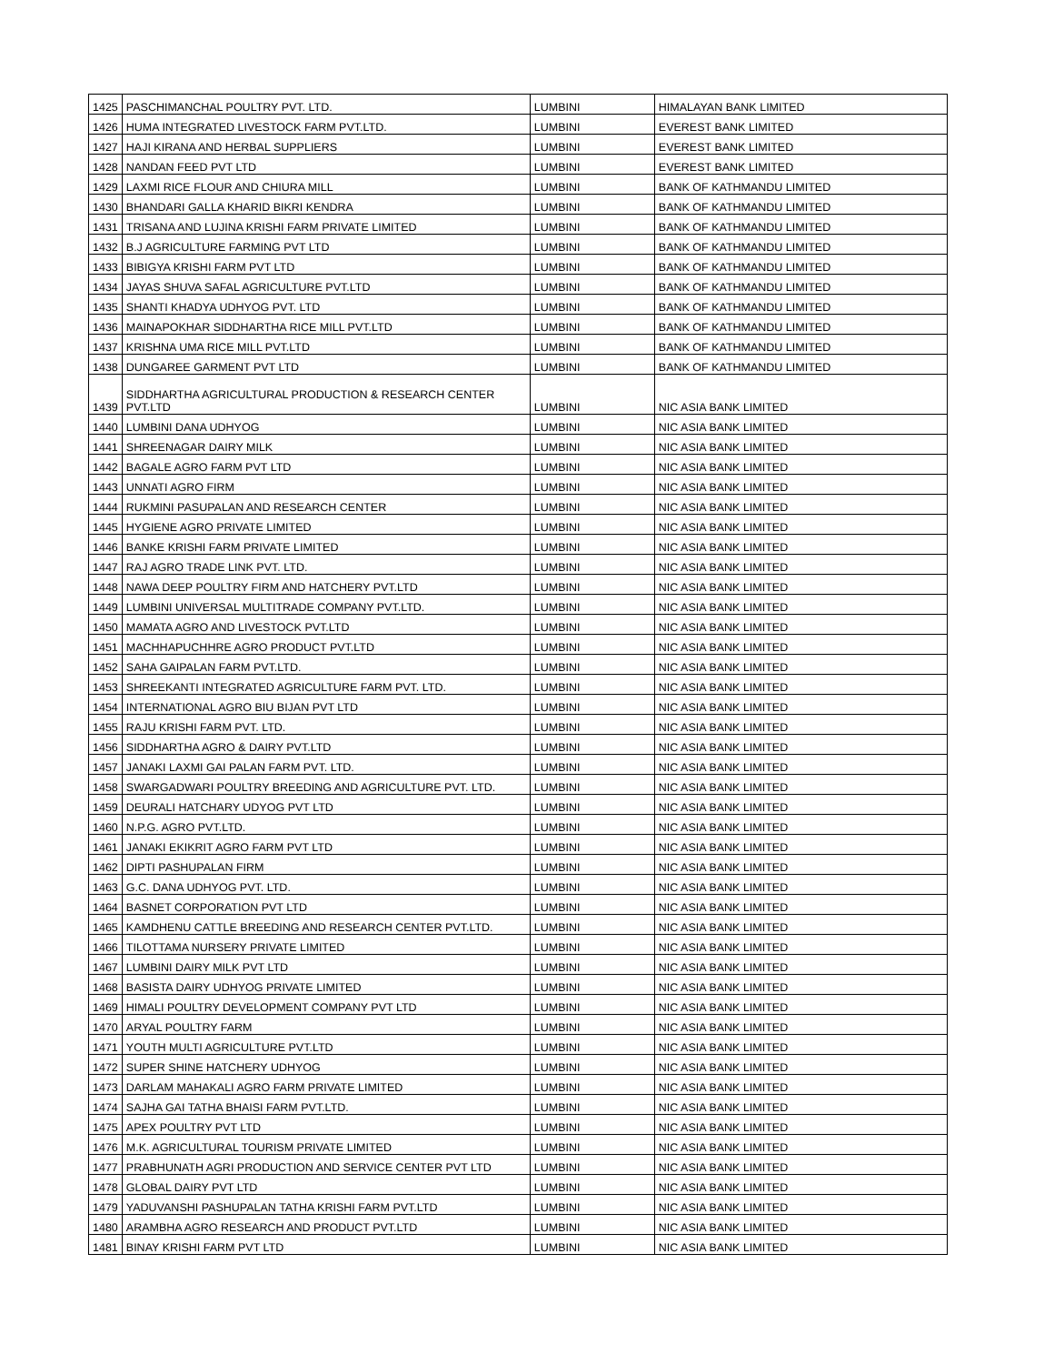| 1425 | PASCHIMANCHAL POULTRY PVT. LTD. | LUMBINI | HIMALAYAN BANK LIMITED |
| 1426 | HUMA INTEGRATED LIVESTOCK FARM PVT.LTD. | LUMBINI | EVEREST BANK LIMITED |
| 1427 | HAJI KIRANA AND HERBAL SUPPLIERS | LUMBINI | EVEREST BANK LIMITED |
| 1428 | NANDAN FEED PVT LTD | LUMBINI | EVEREST BANK LIMITED |
| 1429 | LAXMI RICE FLOUR AND CHIURA MILL | LUMBINI | BANK OF KATHMANDU LIMITED |
| 1430 | BHANDARI GALLA KHARID BIKRI KENDRA | LUMBINI | BANK OF KATHMANDU LIMITED |
| 1431 | TRISANA AND LUJINA KRISHI FARM PRIVATE LIMITED | LUMBINI | BANK OF KATHMANDU LIMITED |
| 1432 | B.J AGRICULTURE FARMING PVT LTD | LUMBINI | BANK OF KATHMANDU LIMITED |
| 1433 | BIBIGYA KRISHI FARM PVT LTD | LUMBINI | BANK OF KATHMANDU LIMITED |
| 1434 | JAYAS SHUVA SAFAL AGRICULTURE PVT.LTD | LUMBINI | BANK OF KATHMANDU LIMITED |
| 1435 | SHANTI KHADYA UDHYOG PVT. LTD | LUMBINI | BANK OF KATHMANDU LIMITED |
| 1436 | MAINAPOKHAR SIDDHARTHA RICE MILL PVT.LTD | LUMBINI | BANK OF KATHMANDU LIMITED |
| 1437 | KRISHNA UMA RICE MILL PVT.LTD | LUMBINI | BANK OF KATHMANDU LIMITED |
| 1438 | DUNGAREE GARMENT PVT LTD | LUMBINI | BANK OF KATHMANDU LIMITED |
| 1439 | SIDDHARTHA AGRICULTURAL PRODUCTION & RESEARCH CENTER PVT.LTD | LUMBINI | NIC ASIA BANK LIMITED |
| 1440 | LUMBINI DANA UDHYOG | LUMBINI | NIC ASIA BANK LIMITED |
| 1441 | SHREENAGAR DAIRY MILK | LUMBINI | NIC ASIA BANK LIMITED |
| 1442 | BAGALE AGRO FARM PVT LTD | LUMBINI | NIC ASIA BANK LIMITED |
| 1443 | UNNATI AGRO FIRM | LUMBINI | NIC ASIA BANK LIMITED |
| 1444 | RUKMINI PASUPALAN AND RESEARCH CENTER | LUMBINI | NIC ASIA BANK LIMITED |
| 1445 | HYGIENE AGRO PRIVATE LIMITED | LUMBINI | NIC ASIA BANK LIMITED |
| 1446 | BANKE KRISHI FARM PRIVATE LIMITED | LUMBINI | NIC ASIA BANK LIMITED |
| 1447 | RAJ AGRO TRADE LINK PVT. LTD. | LUMBINI | NIC ASIA BANK LIMITED |
| 1448 | NAWA DEEP POULTRY FIRM AND HATCHERY PVT.LTD | LUMBINI | NIC ASIA BANK LIMITED |
| 1449 | LUMBINI UNIVERSAL MULTITRADE COMPANY PVT.LTD. | LUMBINI | NIC ASIA BANK LIMITED |
| 1450 | MAMATA AGRO AND LIVESTOCK PVT.LTD | LUMBINI | NIC ASIA BANK LIMITED |
| 1451 | MACHHAPUCHHRE AGRO PRODUCT PVT.LTD | LUMBINI | NIC ASIA BANK LIMITED |
| 1452 | SAHA GAIPALAN FARM PVT.LTD. | LUMBINI | NIC ASIA BANK LIMITED |
| 1453 | SHREEKANTI INTEGRATED AGRICULTURE FARM PVT. LTD. | LUMBINI | NIC ASIA BANK LIMITED |
| 1454 | INTERNATIONAL AGRO BIU BIJAN PVT LTD | LUMBINI | NIC ASIA BANK LIMITED |
| 1455 | RAJU KRISHI FARM PVT. LTD. | LUMBINI | NIC ASIA BANK LIMITED |
| 1456 | SIDDHARTHA AGRO & DAIRY PVT.LTD | LUMBINI | NIC ASIA BANK LIMITED |
| 1457 | JANAKI LAXMI GAI PALAN FARM PVT. LTD. | LUMBINI | NIC ASIA BANK LIMITED |
| 1458 | SWARGADWARI POULTRY BREEDING AND AGRICULTURE PVT. LTD. | LUMBINI | NIC ASIA BANK LIMITED |
| 1459 | DEURALI HATCHARY UDYOG PVT LTD | LUMBINI | NIC ASIA BANK LIMITED |
| 1460 | N.P.G. AGRO PVT.LTD. | LUMBINI | NIC ASIA BANK LIMITED |
| 1461 | JANAKI EKIKRIT AGRO FARM PVT LTD | LUMBINI | NIC ASIA BANK LIMITED |
| 1462 | DIPTI PASHUPALAN FIRM | LUMBINI | NIC ASIA BANK LIMITED |
| 1463 | G.C. DANA UDHYOG PVT. LTD. | LUMBINI | NIC ASIA BANK LIMITED |
| 1464 | BASNET CORPORATION PVT LTD | LUMBINI | NIC ASIA BANK LIMITED |
| 1465 | KAMDHENU CATTLE BREEDING AND RESEARCH CENTER PVT.LTD. | LUMBINI | NIC ASIA BANK LIMITED |
| 1466 | TILOTTAMA NURSERY PRIVATE LIMITED | LUMBINI | NIC ASIA BANK LIMITED |
| 1467 | LUMBINI DAIRY MILK PVT LTD | LUMBINI | NIC ASIA BANK LIMITED |
| 1468 | BASISTA DAIRY UDHYOG PRIVATE LIMITED | LUMBINI | NIC ASIA BANK LIMITED |
| 1469 | HIMALI POULTRY DEVELOPMENT COMPANY PVT LTD | LUMBINI | NIC ASIA BANK LIMITED |
| 1470 | ARYAL POULTRY FARM | LUMBINI | NIC ASIA BANK LIMITED |
| 1471 | YOUTH MULTI AGRICULTURE PVT.LTD | LUMBINI | NIC ASIA BANK LIMITED |
| 1472 | SUPER SHINE HATCHERY UDHYOG | LUMBINI | NIC ASIA BANK LIMITED |
| 1473 | DARLAM MAHAKALI AGRO FARM PRIVATE LIMITED | LUMBINI | NIC ASIA BANK LIMITED |
| 1474 | SAJHA GAI TATHA BHAISI FARM PVT.LTD. | LUMBINI | NIC ASIA BANK LIMITED |
| 1475 | APEX POULTRY PVT LTD | LUMBINI | NIC ASIA BANK LIMITED |
| 1476 | M.K. AGRICULTURAL TOURISM PRIVATE LIMITED | LUMBINI | NIC ASIA BANK LIMITED |
| 1477 | PRABHUNATH AGRI PRODUCTION AND SERVICE CENTER PVT LTD | LUMBINI | NIC ASIA BANK LIMITED |
| 1478 | GLOBAL DAIRY PVT LTD | LUMBINI | NIC ASIA BANK LIMITED |
| 1479 | YADUVANSHI PASHUPALAN TATHA KRISHI FARM PVT.LTD | LUMBINI | NIC ASIA BANK LIMITED |
| 1480 | ARAMBHA AGRO RESEARCH AND PRODUCT PVT.LTD | LUMBINI | NIC ASIA BANK LIMITED |
| 1481 | BINAY KRISHI FARM PVT LTD | LUMBINI | NIC ASIA BANK LIMITED |